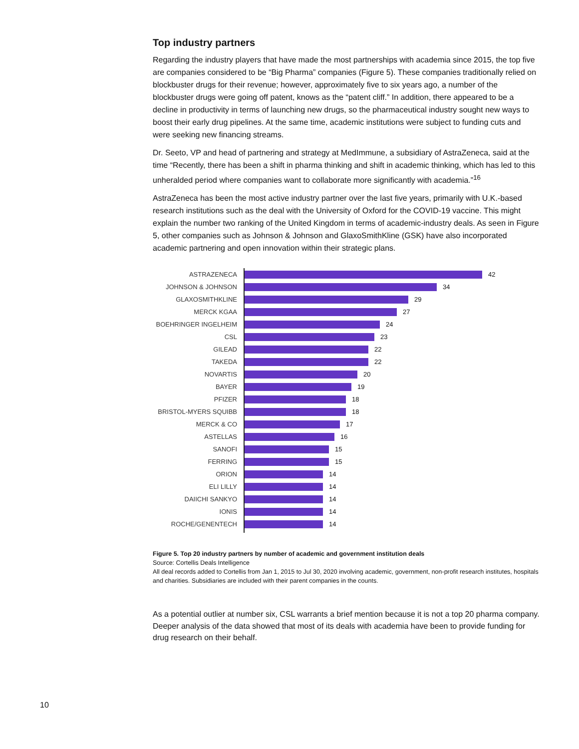Top industry partners
Regarding the industry players that have made the most partnerships with academia since 2015, the top five are companies considered to be “Big Pharma” companies (Figure 5). These companies traditionally relied on blockbuster drugs for their revenue; however, approximately five to six years ago, a number of the blockbuster drugs were going off patent, knows as the “patent cliff.” In addition, there appeared to be a decline in productivity in terms of launching new drugs, so the pharmaceutical industry sought new ways to boost their early drug pipelines. At the same time, academic institutions were subject to funding cuts and were seeking new financing streams.
Dr. Seeto, VP and head of partnering and strategy at MedImmune, a subsidiary of AstraZeneca, said at the time “Recently, there has been a shift in pharma thinking and shift in academic thinking, which has led to this unheralded period where companies want to collaborate more significantly with academia.”<sup>16</sup>
AstraZeneca has been the most active industry partner over the last five years, primarily with U.K.-based research institutions such as the deal with the University of Oxford for the COVID-19 vaccine. This might explain the number two ranking of the United Kingdom in terms of academic-industry deals. As seen in Figure 5, other companies such as Johnson & Johnson and GlaxoSmithKline (GSK) have also incorporated academic partnering and open innovation within their strategic plans.
ASTRAZENECA 42
JOHNSON & JOHNSON 34
GLAXOSMITHKLINE 29
MERCK KGAA 27
BOEHRINGER INGELHEIM 24
CSL 23
GILEAD 22
TAKEDA 22
NOVARTIS 20
BAYER 19
PFIZER 18
BRISTOL-MYERS SQUIBB 18
MERCK & CO 17
ASTELLAS 16
SANOFI 15
FERRING 15
ORION 14
ELI LILLY 14
DAIICHI SANKYO 14
IONIS 14
ROCHE/GENENTECH 14
Figure 5. Top 20 industry partners by number of academic and government institution deals
Source: Cortellis Deals Intelligence
All deal records added to Cortellis from Jan 1, 2015 to Jul 30, 2020 involving academic, government, non-profit research institutes, hospitals and charities. Subsidiaries are included with their parent companies in the counts.
As a potential outlier at number six, CSL warrants a brief mention because it is not a top 20 pharma company. Deeper analysis of the data showed that most of its deals with academia have been to provide funding for drug research on their behalf.
10